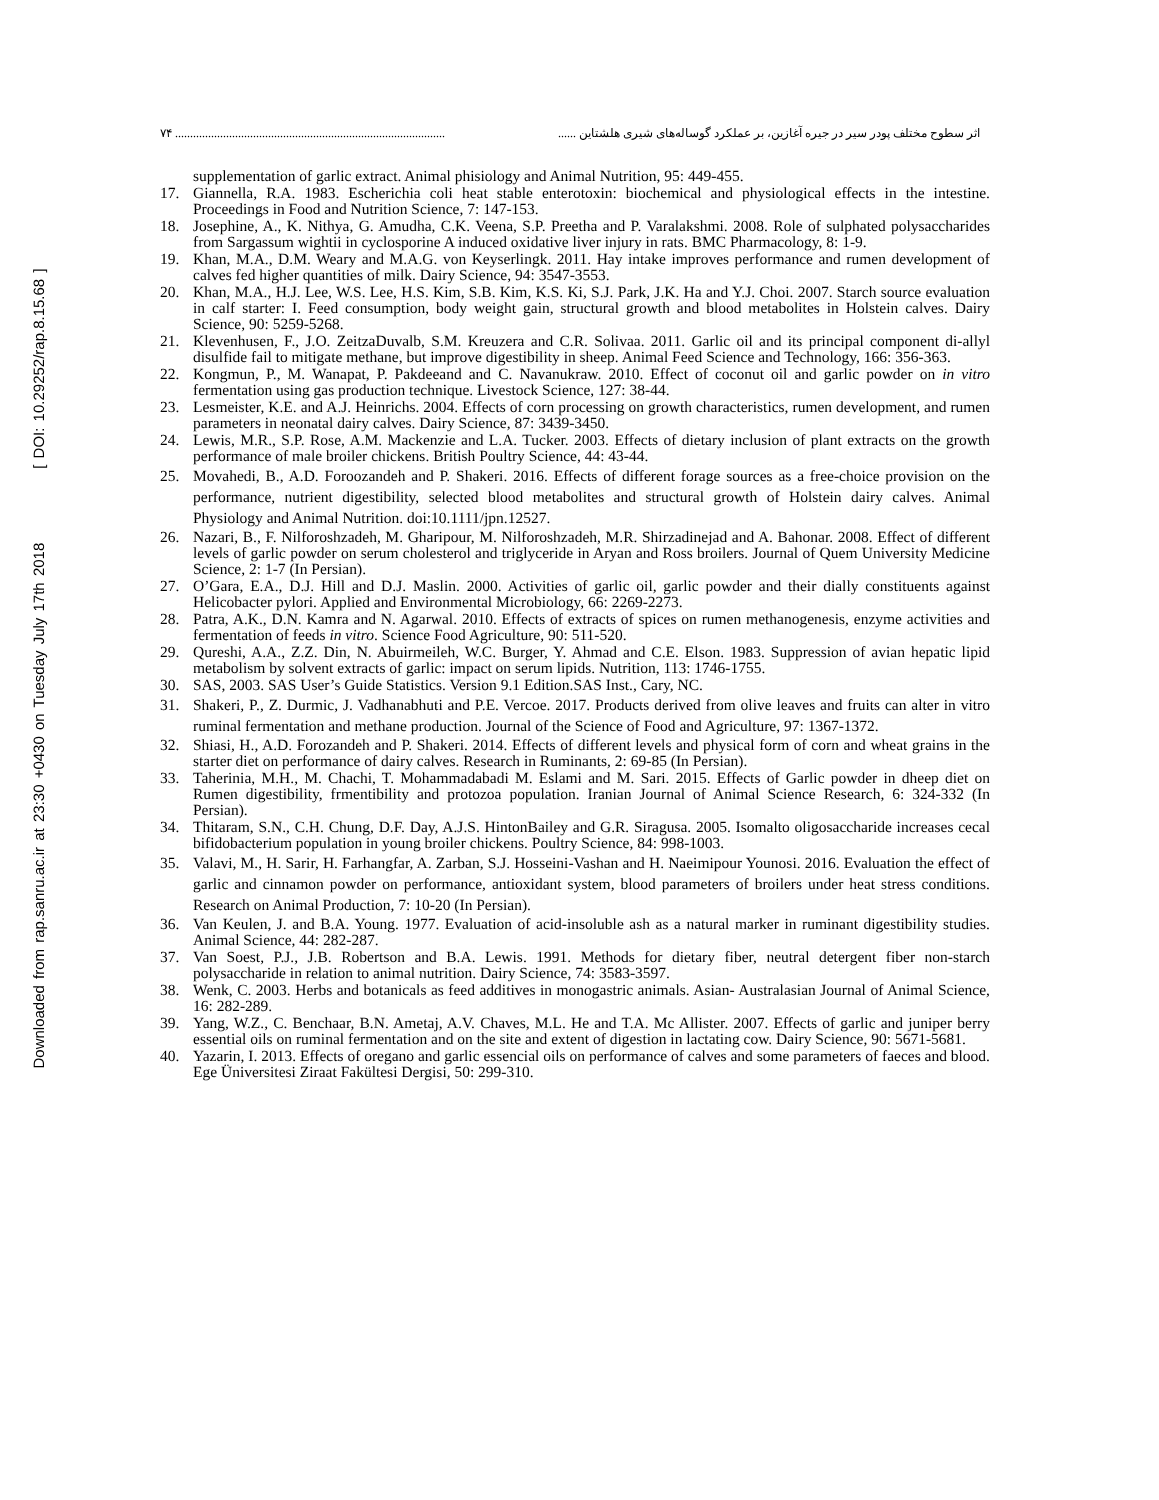Downloaded from rap.sanru.ac.ir at 23:30 +0430 on Tuesday July 17th 2018 [ DOI: 10.29252/rap.8.15.68 ]
۷۴ .......................................................................................... اثر سطوح مختلف پودر سیر در جیره آغازین، بر عملکرد گوساله‌های شیری هلشتاین ......
supplementation of garlic extract. Animal phisiology and Animal Nutrition, 95: 449-455.
17. Giannella, R.A. 1983. Escherichia coli heat stable enterotoxin: biochemical and physiological effects in the intestine. Proceedings in Food and Nutrition Science, 7: 147-153.
18. Josephine, A., K. Nithya, G. Amudha, C.K. Veena, S.P. Preetha and P. Varalakshmi. 2008. Role of sulphated polysaccharides from Sargassum wightii in cyclosporine A induced oxidative liver injury in rats. BMC Pharmacology, 8: 1-9.
19. Khan, M.A., D.M. Weary and M.A.G. von Keyserlingk. 2011. Hay intake improves performance and rumen development of calves fed higher quantities of milk. Dairy Science, 94: 3547-3553.
20. Khan, M.A., H.J. Lee, W.S. Lee, H.S. Kim, S.B. Kim, K.S. Ki, S.J. Park, J.K. Ha and Y.J. Choi. 2007. Starch source evaluation in calf starter: I. Feed consumption, body weight gain, structural growth and blood metabolites in Holstein calves. Dairy Science, 90: 5259-5268.
21. Klevenhusen, F., J.O. ZeitzaDuvalb, S.M. Kreuzera and C.R. Solivaa. 2011. Garlic oil and its principal component di-allyl disulfide fail to mitigate methane, but improve digestibility in sheep. Animal Feed Science and Technology, 166: 356-363.
22. Kongmun, P., M. Wanapat, P. Pakdeeand and C. Navanukraw. 2010. Effect of coconut oil and garlic powder on in vitro fermentation using gas production technique. Livestock Science, 127: 38-44.
23. Lesmeister, K.E. and A.J. Heinrichs. 2004. Effects of corn processing on growth characteristics, rumen development, and rumen parameters in neonatal dairy calves. Dairy Science, 87: 3439-3450.
24. Lewis, M.R., S.P. Rose, A.M. Mackenzie and L.A. Tucker. 2003. Effects of dietary inclusion of plant extracts on the growth performance of male broiler chickens. British Poultry Science, 44: 43-44.
25. Movahedi, B., A.D. Foroozandeh and P. Shakeri. 2016. Effects of different forage sources as a free-choice provision on the performance, nutrient digestibility, selected blood metabolites and structural growth of Holstein dairy calves. Animal Physiology and Animal Nutrition. doi:10.1111/jpn.12527.
26. Nazari, B., F. Nilforoshzadeh, M. Gharipour, M. Nilforoshzadeh, M.R. Shirzadinejad and A. Bahonar. 2008. Effect of different levels of garlic powder on serum cholesterol and triglyceride in Aryan and Ross broilers. Journal of Quem University Medicine Science, 2: 1-7 (In Persian).
27. O’Gara, E.A., D.J. Hill and D.J. Maslin. 2000. Activities of garlic oil, garlic powder and their dially constituents against Helicobacter pylori. Applied and Environmental Microbiology, 66: 2269-2273.
28. Patra, A.K., D.N. Kamra and N. Agarwal. 2010. Effects of extracts of spices on rumen methanogenesis, enzyme activities and fermentation of feeds in vitro. Science Food Agriculture, 90: 511-520.
29. Qureshi, A.A., Z.Z. Din, N. Abuirmeileh, W.C. Burger, Y. Ahmad and C.E. Elson. 1983. Suppression of avian hepatic lipid metabolism by solvent extracts of garlic: impact on serum lipids. Nutrition, 113: 1746-1755.
30. SAS, 2003. SAS User’s Guide Statistics. Version 9.1 Edition.SAS Inst., Cary, NC.
31. Shakeri, P., Z. Durmic, J. Vadhanabhuti and P.E. Vercoe. 2017. Products derived from olive leaves and fruits can alter in vitro ruminal fermentation and methane production. Journal of the Science of Food and Agriculture, 97: 1367-1372.
32. Shiasi, H., A.D. Forozandeh and P. Shakeri. 2014. Effects of different levels and physical form of corn and wheat grains in the starter diet on performance of dairy calves. Research in Ruminants, 2: 69-85 (In Persian).
33. Taherinia, M.H., M. Chachi, T. Mohammadabadi M. Eslami and M. Sari. 2015. Effects of Garlic powder in dheep diet on Rumen digestibility, frmentibility and protozoa population. Iranian Journal of Animal Science Research, 6: 324-332 (In Persian).
34. Thitaram, S.N., C.H. Chung, D.F. Day, A.J.S. HintonBailey and G.R. Siragusa. 2005. Isomalto oligosaccharide increases cecal bifidobacterium population in young broiler chickens. Poultry Science, 84: 998-1003.
35. Valavi, M., H. Sarir, H. Farhangfar, A. Zarban, S.J. Hosseini-Vashan and H. Naeimipour Younosi. 2016. Evaluation the effect of garlic and cinnamon powder on performance, antioxidant system, blood parameters of broilers under heat stress conditions. Research on Animal Production, 7: 10-20 (In Persian).
36. Van Keulen, J. and B.A. Young. 1977. Evaluation of acid-insoluble ash as a natural marker in ruminant digestibility studies. Animal Science, 44: 282-287.
37. Van Soest, P.J., J.B. Robertson and B.A. Lewis. 1991. Methods for dietary fiber, neutral detergent fiber non-starch polysaccharide in relation to animal nutrition. Dairy Science, 74: 3583-3597.
38. Wenk, C. 2003. Herbs and botanicals as feed additives in monogastric animals. Asian- Australasian Journal of Animal Science, 16: 282-289.
39. Yang, W.Z., C. Benchaar, B.N. Ametaj, A.V. Chaves, M.L. He and T.A. Mc Allister. 2007. Effects of garlic and juniper berry essential oils on ruminal fermentation and on the site and extent of digestion in lactating cow. Dairy Science, 90: 5671-5681.
40. Yazarin, I. 2013. Effects of oregano and garlic essencial oils on performance of calves and some parameters of faeces and blood. Ege Üniversitesi Ziraat Fakültesi Dergisi, 50: 299-310.